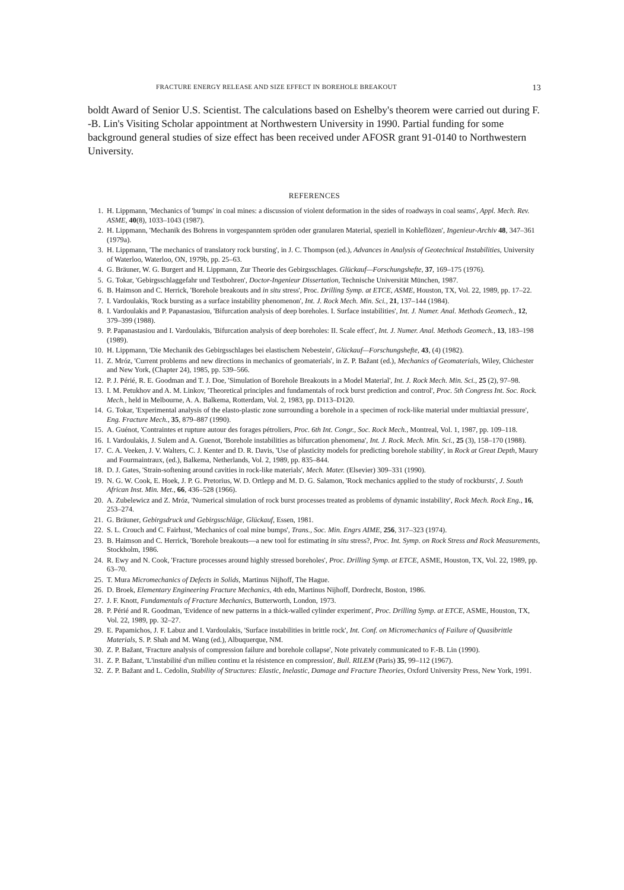FRACTURE ENERGY RELEASE AND SIZE EFFECT IN BOREHOLE BREAKOUT 13
boldt Award of Senior U.S. Scientist. The calculations based on Eshelby's theorem were carried out during F. -B. Lin's Visiting Scholar appointment at Northwestern University in 1990. Partial funding for some background general studies of size effect has been received under AFOSR grant 91-0140 to Northwestern University.
REFERENCES
1. H. Lippmann, 'Mechanics of 'bumps' in coal mines: a discussion of violent deformation in the sides of roadways in coal seams', Appl. Mech. Rev. ASME, 40(8), 1033–1043 (1987).
2. H. Lippmann, 'Mechanik des Bohrens in vorgespanntem spröden oder granularen Material, speziell in Kohleflözen', Ingenieur-Archiv 48, 347–361 (1979a).
3. H. Lippmann, 'The mechanics of translatory rock bursting', in J. C. Thompson (ed.), Advances in Analysis of Geotechnical Instabilities, University of Waterloo, Waterloo, ON, 1979b, pp. 25–63.
4. G. Bräuner, W. G. Burgert and H. Lippmann, Zur Theorie des Gebirgsschlages. Glückauf—Forschungshefte, 37, 169–175 (1976).
5. G. Tokar, 'Gebirgsschlaggefahr und Testbohren', Doctor-Ingenieur Dissertation, Technische Universität München, 1987.
6. B. Haimson and C. Herrick, 'Borehole breakouts and in situ stress', Proc. Drilling Symp. at ETCE, ASME, Houston, TX, Vol. 22, 1989, pp. 17–22.
7. I. Vardoulakis, 'Rock bursting as a surface instability phenomenon', Int. J. Rock Mech. Min. Sci., 21, 137–144 (1984).
8. I. Vardoulakis and P. Papanastasiou, 'Bifurcation analysis of deep boreholes. I. Surface instabilities', Int. J. Numer. Anal. Methods Geomech., 12, 379–399 (1988).
9. P. Papanastasiou and I. Vardoulakis, 'Bifurcation analysis of deep boreholes: II. Scale effect', Int. J. Numer. Anal. Methods Geomech., 13, 183–198 (1989).
10. H. Lippmann, 'Die Mechanik des Gebirgsschlages bei elastischem Nebestein', Glückauf—Forschungshefte, 43, (4) (1982).
11. Z. Mróz, 'Current problems and new directions in mechanics of geomaterials', in Z. P. Bažant (ed.), Mechanics of Geomaterials, Wiley, Chichester and New York, (Chapter 24), 1985, pp. 539–566.
12. P. J. Périé, R. E. Goodman and T. J. Doe, 'Simulation of Borehole Breakouts in a Model Material', Int. J. Rock Mech. Min. Sci., 25 (2), 97–98.
13. I. M. Petukhov and A. M. Linkov, 'Theoretical principles and fundamentals of rock burst prediction and control', Proc. 5th Congress Int. Soc. Rock. Mech., held in Melbourne, A. A. Balkema, Rotterdam, Vol. 2, 1983, pp. D113–D120.
14. G. Tokar, 'Experimental analysis of the elasto-plastic zone surrounding a borehole in a specimen of rock-like material under multiaxial pressure', Eng. Fracture Mech., 35, 879–887 (1990).
15. A. Guénot, 'Contraintes et rupture autour des forages pétroliers, Proc. 6th Int. Congr., Soc. Rock Mech., Montreal, Vol. 1, 1987, pp. 109–118.
16. I. Vardoulakis, J. Sulem and A. Guenot, 'Borehole instabilities as bifurcation phenomena', Int. J. Rock. Mech. Min. Sci., 25 (3), 158–170 (1988).
17. C. A. Veeken, J. V. Walters, C. J. Kenter and D. R. Davis, 'Use of plasticity models for predicting borehole stability', in Rock at Great Depth, Maury and Fourmaintraux, (ed.), Balkema, Netherlands, Vol. 2, 1989, pp. 835–844.
18. D. J. Gates, 'Strain-softening around cavities in rock-like materials', Mech. Mater. (Elsevier) 309–331 (1990).
19. N. G. W. Cook, E. Hoek, J. P. G. Pretorius, W. D. Ortlepp and M. D. G. Salamon, 'Rock mechanics applied to the study of rockbursts', J. South African Inst. Min. Met., 66, 436–528 (1966).
20. A. Zubelewicz and Z. Mróz, 'Numerical simulation of rock burst processes treated as problems of dynamic instability', Rock Mech. Rock Eng., 16, 253–274.
21. G. Bräuner, Gebirgsdruck und Gebirgsschläge, Glückauf, Essen, 1981.
22. S. L. Crouch and C. Fairhust, 'Mechanics of coal mine bumps', Trans., Soc. Min. Engrs AIME, 256, 317–323 (1974).
23. B. Haimson and C. Herrick, 'Borehole breakouts—a new tool for estimating in situ stress?, Proc. Int. Symp. on Rock Stress and Rock Measurements, Stockholm, 1986.
24. R. Ewy and N. Cook, 'Fracture processes around highly stressed boreholes', Proc. Drilling Symp. at ETCE, ASME, Houston, TX, Vol. 22, 1989, pp. 63–70.
25. T. Mura Micromechanics of Defects in Solids, Martinus Nijhoff, The Hague.
26. D. Broek, Elementary Engineering Fracture Mechanics, 4th edn, Martinus Nijhoff, Dordrecht, Boston, 1986.
27. J. F. Knott, Fundamentals of Fracture Mechanics, Butterworth, London, 1973.
28. P. Périé and R. Goodman, 'Evidence of new patterns in a thick-walled cylinder experiment', Proc. Drilling Symp. at ETCE, ASME, Houston, TX, Vol. 22, 1989, pp. 32–27.
29. E. Papamichos, J. F. Labuz and I. Vardoulakis, 'Surface instabilities in brittle rock', Int. Conf. on Micromechanics of Failure of Quasibrittle Materials, S. P. Shah and M. Wang (ed.), Albuquerque, NM.
30. Z. P. Bažant, 'Fracture analysis of compression failure and borehole collapse', Note privately communicated to F.-B. Lin (1990).
31. Z. P. Bažant, 'L'instabilité d'un milieu continu et la résistence en compression', Bull. RILEM (Paris) 35, 99–112 (1967).
32. Z. P. Bažant and L. Cedolin, Stability of Structures: Elastic, Inelastic, Damage and Fracture Theories, Oxford University Press, New York, 1991.